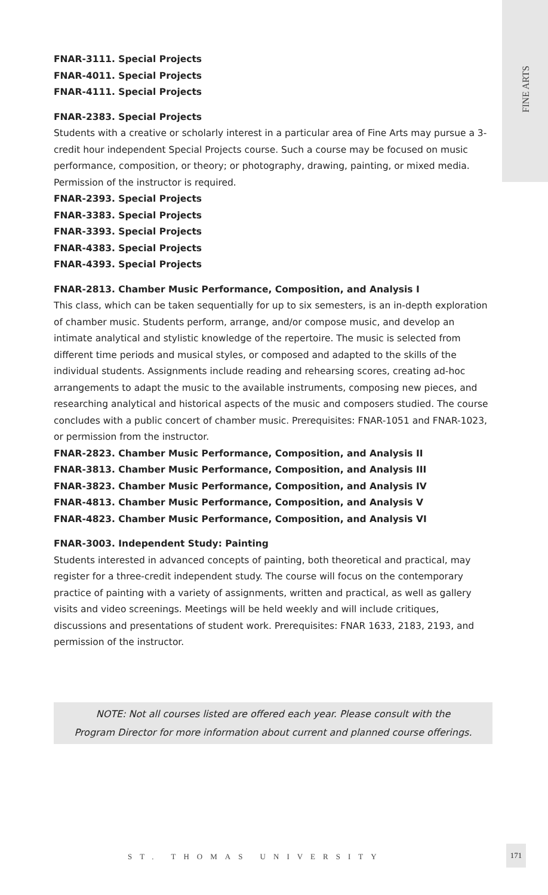FINE ARTS
FNAR-3111. Special Projects
FNAR-4011. Special Projects
FNAR-4111. Special Projects
FNAR-2383. Special Projects
Students with a creative or scholarly interest in a particular area of Fine Arts may pursue a 3-credit hour independent Special Projects course. Such a course may be focused on music performance, composition, or theory; or photography, drawing, painting, or mixed media. Permission of the instructor is required.
FNAR-2393. Special Projects
FNAR-3383. Special Projects
FNAR-3393. Special Projects
FNAR-4383. Special Projects
FNAR-4393. Special Projects
FNAR-2813. Chamber Music Performance, Composition, and Analysis I
This class, which can be taken sequentially for up to six semesters, is an in-depth exploration of chamber music. Students perform, arrange, and/or compose music, and develop an intimate analytical and stylistic knowledge of the repertoire. The music is selected from different time periods and musical styles, or composed and adapted to the skills of the individual students. Assignments include reading and rehearsing scores, creating ad-hoc arrangements to adapt the music to the available instruments, composing new pieces, and researching analytical and historical aspects of the music and composers studied. The course concludes with a public concert of chamber music. Prerequisites: FNAR-1051 and FNAR-1023, or permission from the instructor.
FNAR-2823. Chamber Music Performance, Composition, and Analysis II
FNAR-3813. Chamber Music Performance, Composition, and Analysis III
FNAR-3823. Chamber Music Performance, Composition, and Analysis IV
FNAR-4813. Chamber Music Performance, Composition, and Analysis V
FNAR-4823. Chamber Music Performance, Composition, and Analysis VI
FNAR-3003. Independent Study: Painting
Students interested in advanced concepts of painting, both theoretical and practical, may register for a three-credit independent study. The course will focus on the contemporary practice of painting with a variety of assignments, written and practical, as well as gallery visits and video screenings. Meetings will be held weekly and will include critiques, discussions and presentations of student work. Prerequisites: FNAR 1633, 2183, 2193, and permission of the instructor.
NOTE: Not all courses listed are offered each year. Please consult with the
Program Director for more information about current and planned course offerings.
ST. THOMAS UNIVERSITY
171